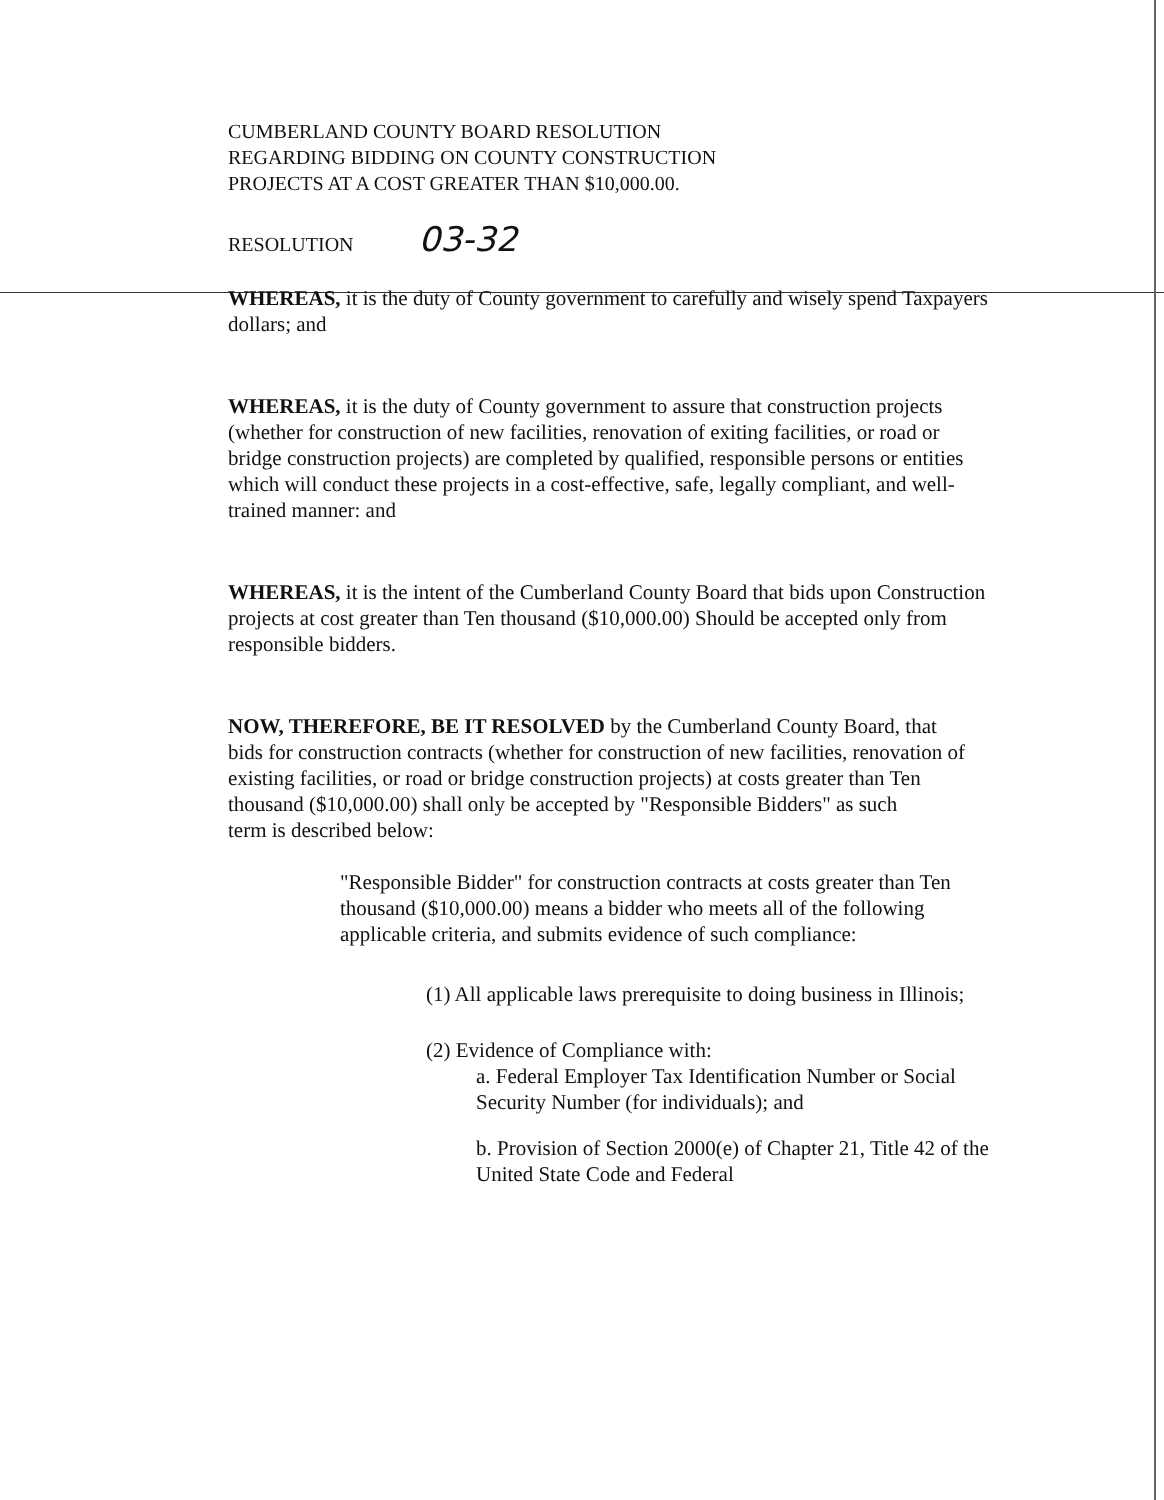CUMBERLAND COUNTY BOARD RESOLUTION
REGARDING BIDDING ON COUNTY CONSTRUCTION
PROJECTS AT A COST GREATER THAN $10,000.00.
RESOLUTION 03-32
WHEREAS, it is the duty of County government to carefully and wisely spend Taxpayers dollars; and
WHEREAS, it is the duty of County government to assure that construction projects (whether for construction of new facilities, renovation of exiting facilities, or road or bridge construction projects) are completed by qualified, responsible persons or entities which will conduct these projects in a cost-effective, safe, legally compliant, and well-trained manner: and
WHEREAS, it is the intent of the Cumberland County Board that bids upon Construction projects at cost greater than Ten thousand ($10,000.00) Should be accepted only from responsible bidders.
NOW, THEREFORE, BE IT RESOLVED by the Cumberland County Board, that
bids for construction contracts (whether for construction of new facilities, renovation of
existing facilities, or road or bridge construction projects) at costs greater than Ten thousand ($10,000.00) shall only be accepted by "Responsible Bidders" as such
term is described below:
"Responsible Bidder" for construction contracts at costs greater than Ten thousand ($10,000.00) means a bidder who meets all of the following applicable criteria, and submits evidence of such compliance:
(1) All applicable laws prerequisite to doing business in Illinois;
(2) Evidence of Compliance with:
a. Federal Employer Tax Identification Number or Social Security Number (for individuals); and
b. Provision of Section 2000(e) of Chapter 21, Title 42 of the United State Code and Federal